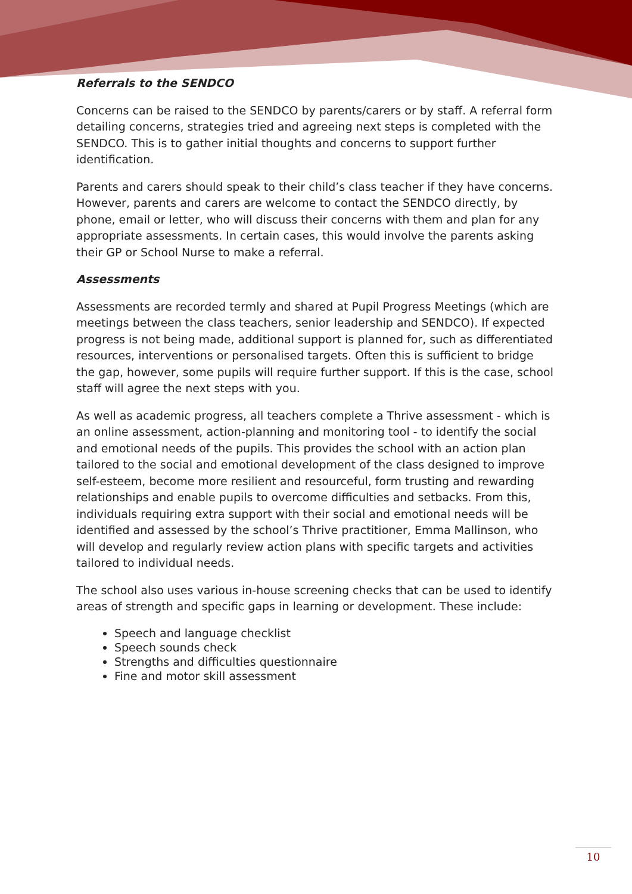Referrals to the SENDCO
Concerns can be raised to the SENDCO by parents/carers or by staff. A referral form detailing concerns, strategies tried and agreeing next steps is completed with the SENDCO. This is to gather initial thoughts and concerns to support further identification.
Parents and carers should speak to their child’s class teacher if they have concerns. However, parents and carers are welcome to contact the SENDCO directly, by phone, email or letter, who will discuss their concerns with them and plan for any appropriate assessments. In certain cases, this would involve the parents asking their GP or School Nurse to make a referral.
Assessments
Assessments are recorded termly and shared at Pupil Progress Meetings (which are meetings between the class teachers, senior leadership and SENDCO). If expected progress is not being made, additional support is planned for, such as differentiated resources, interventions or personalised targets. Often this is sufficient to bridge the gap, however, some pupils will require further support. If this is the case, school staff will agree the next steps with you.
As well as academic progress, all teachers complete a Thrive assessment - which is an online assessment, action-planning and monitoring tool - to identify the social and emotional needs of the pupils. This provides the school with an action plan tailored to the social and emotional development of the class designed to improve self-esteem, become more resilient and resourceful, form trusting and rewarding relationships and enable pupils to overcome difficulties and setbacks. From this, individuals requiring extra support with their social and emotional needs will be identified and assessed by the school’s Thrive practitioner, Emma Mallinson, who will develop and regularly review action plans with specific targets and activities tailored to individual needs.
The school also uses various in-house screening checks that can be used to identify areas of strength and specific gaps in learning or development. These include:
Speech and language checklist
Speech sounds check
Strengths and difficulties questionnaire
Fine and motor skill assessment
10